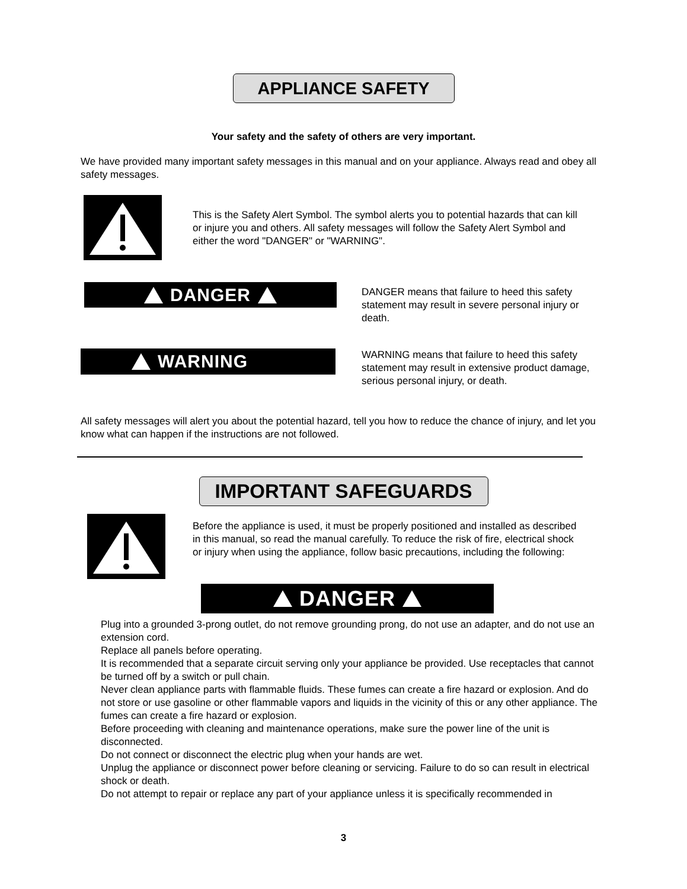APPLIANCE SAFETY
Your safety and the safety of others are very important.
We have provided many important safety messages in this manual and on your appliance. Always read and obey all safety messages.
This is the Safety Alert Symbol. The symbol alerts you to potential hazards that can kill or injure you and others. All safety messages will follow the Safety Alert Symbol and either the word "DANGER" or "WARNING".
DANGER
DANGER means that failure to heed this safety statement may result in severe personal injury or death.
WARNING
WARNING means that failure to heed this safety statement may result in extensive product damage, serious personal injury, or death.
All safety messages will alert you about the potential hazard, tell you how to reduce the chance of injury, and let you know what can happen if the instructions are not followed.
IMPORTANT SAFEGUARDS
Before the appliance is used, it must be properly positioned and installed as described in this manual, so read the manual carefully. To reduce the risk of fire, electrical shock or injury when using the appliance, follow basic precautions, including the following:
DANGER
Plug into a grounded 3-prong outlet, do not remove grounding prong, do not use an adapter, and do not use an extension cord.
Replace all panels before operating.
It is recommended that a separate circuit serving only your appliance be provided. Use receptacles that cannot be turned off by a switch or pull chain.
Never clean appliance parts with flammable fluids. These fumes can create a fire hazard or explosion. And do not store or use gasoline or other flammable vapors and liquids in the vicinity of this or any other appliance. The fumes can create a fire hazard or explosion.
Before proceeding with cleaning and maintenance operations, make sure the power line of the unit is disconnected.
Do not connect or disconnect the electric plug when your hands are wet.
Unplug the appliance or disconnect power before cleaning or servicing. Failure to do so can result in electrical shock or death.
Do not attempt to repair or replace any part of your appliance unless it is specifically recommended in
3